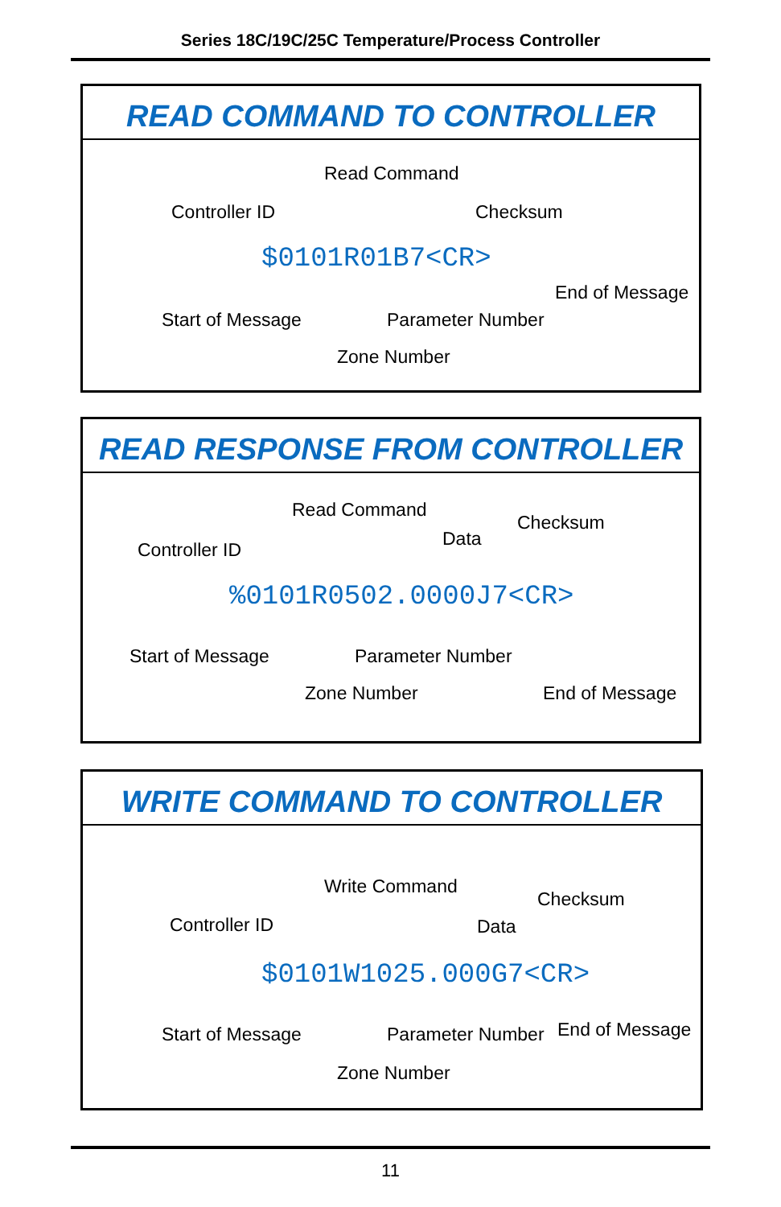Series 18C/19C/25C Temperature/Process Controller
READ COMMAND TO CONTROLLER
Read Command
Controller ID Checksum
$0101R01B7<CR>
End of Message
Start of Message Parameter Number
Zone Number
READ RESPONSE FROM CONTROLLER
Read Command
Checksum
Data
Controller ID
%0101R0502.0000J7<CR>
Start of Message Parameter Number
Zone Number End of Message
WRITE COMMAND TO CONTROLLER
Write Command
Checksum
Controller ID Data
$0101W1025.000G7<CR>
Start of Message Parameter Number End of Message
Zone Number
11